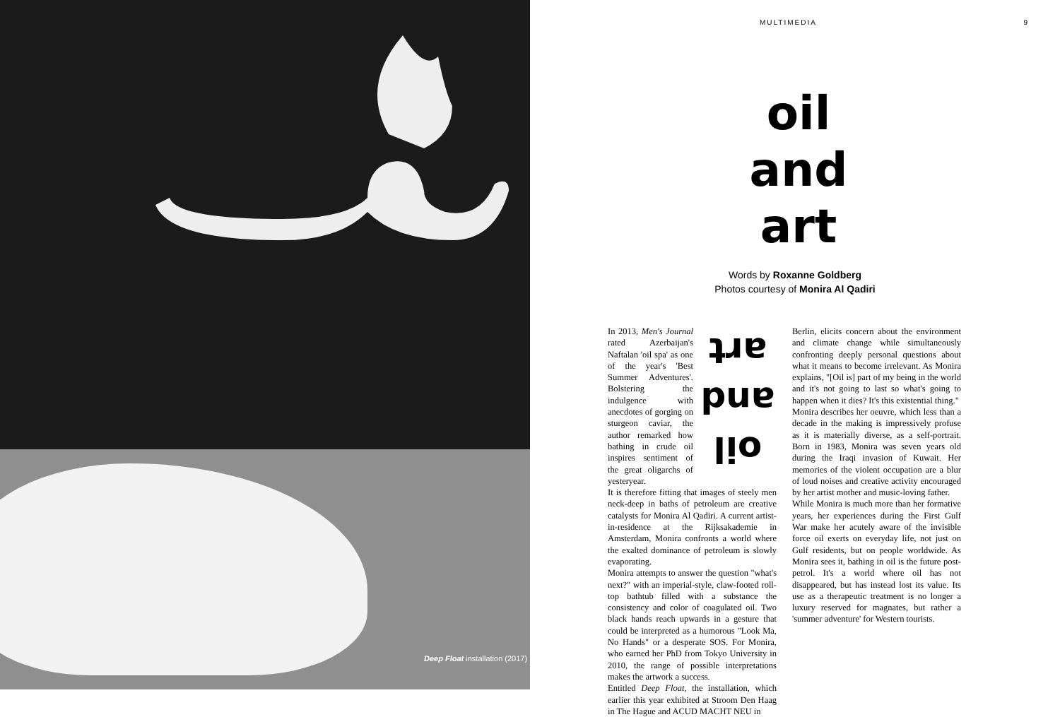Deep Float installation (2017)
MULTIMEDIA 9
oil
and
art
Words by Roxanne Goldberg
Photos courtesy of Monira Al Qadiri
art
and
oil
In 2013, Men's Journal rated Azerbaijan's Naftalan 'oil spa' as one of the year's 'Best Summer Adventures'. Bolstering the indulgence with anecdotes of gorging on sturgeon caviar, the author remarked how bathing in crude oil inspires sentiment of the great oligarchs of yesteryear.
It is therefore fitting that images of steely men neck-deep in baths of petroleum are creative catalysts for Monira Al Qadiri. A current artist-in-residence at the Rijksakademie in Amsterdam, Monira confronts a world where the exalted dominance of petroleum is slowly evaporating.
Monira attempts to answer the question "what's next?" with an imperial-style, claw-footed roll-top bathtub filled with a substance the consistency and color of coagulated oil. Two black hands reach upwards in a gesture that could be interpreted as a humorous "Look Ma, No Hands" or a desperate SOS. For Monira, who earned her PhD from Tokyo University in 2010, the range of possible interpretations makes the artwork a success.
Entitled Deep Float, the installation, which earlier this year exhibited at Stroom Den Haag in The Hague and ACUD MACHT NEU in
Berlin, elicits concern about the environment and climate change while simultaneously confronting deeply personal questions about what it means to become irrelevant. As Monira explains, "[Oil is] part of my being in the world and it's not going to last so what's going to happen when it dies? It's this existential thing."
Monira describes her oeuvre, which less than a decade in the making is impressively profuse as it is materially diverse, as a self-portrait. Born in 1983, Monira was seven years old during the Iraqi invasion of Kuwait. Her memories of the violent occupation are a blur of loud noises and creative activity encouraged by her artist mother and music-loving father.
While Monira is much more than her formative years, her experiences during the First Gulf War make her acutely aware of the invisible force oil exerts on everyday life, not just on Gulf residents, but on people worldwide. As Monira sees it, bathing in oil is the future post-petrol. It's a world where oil has not disappeared, but has instead lost its value. Its use as a therapeutic treatment is no longer a luxury reserved for magnates, but rather a 'summer adventure' for Western tourists.